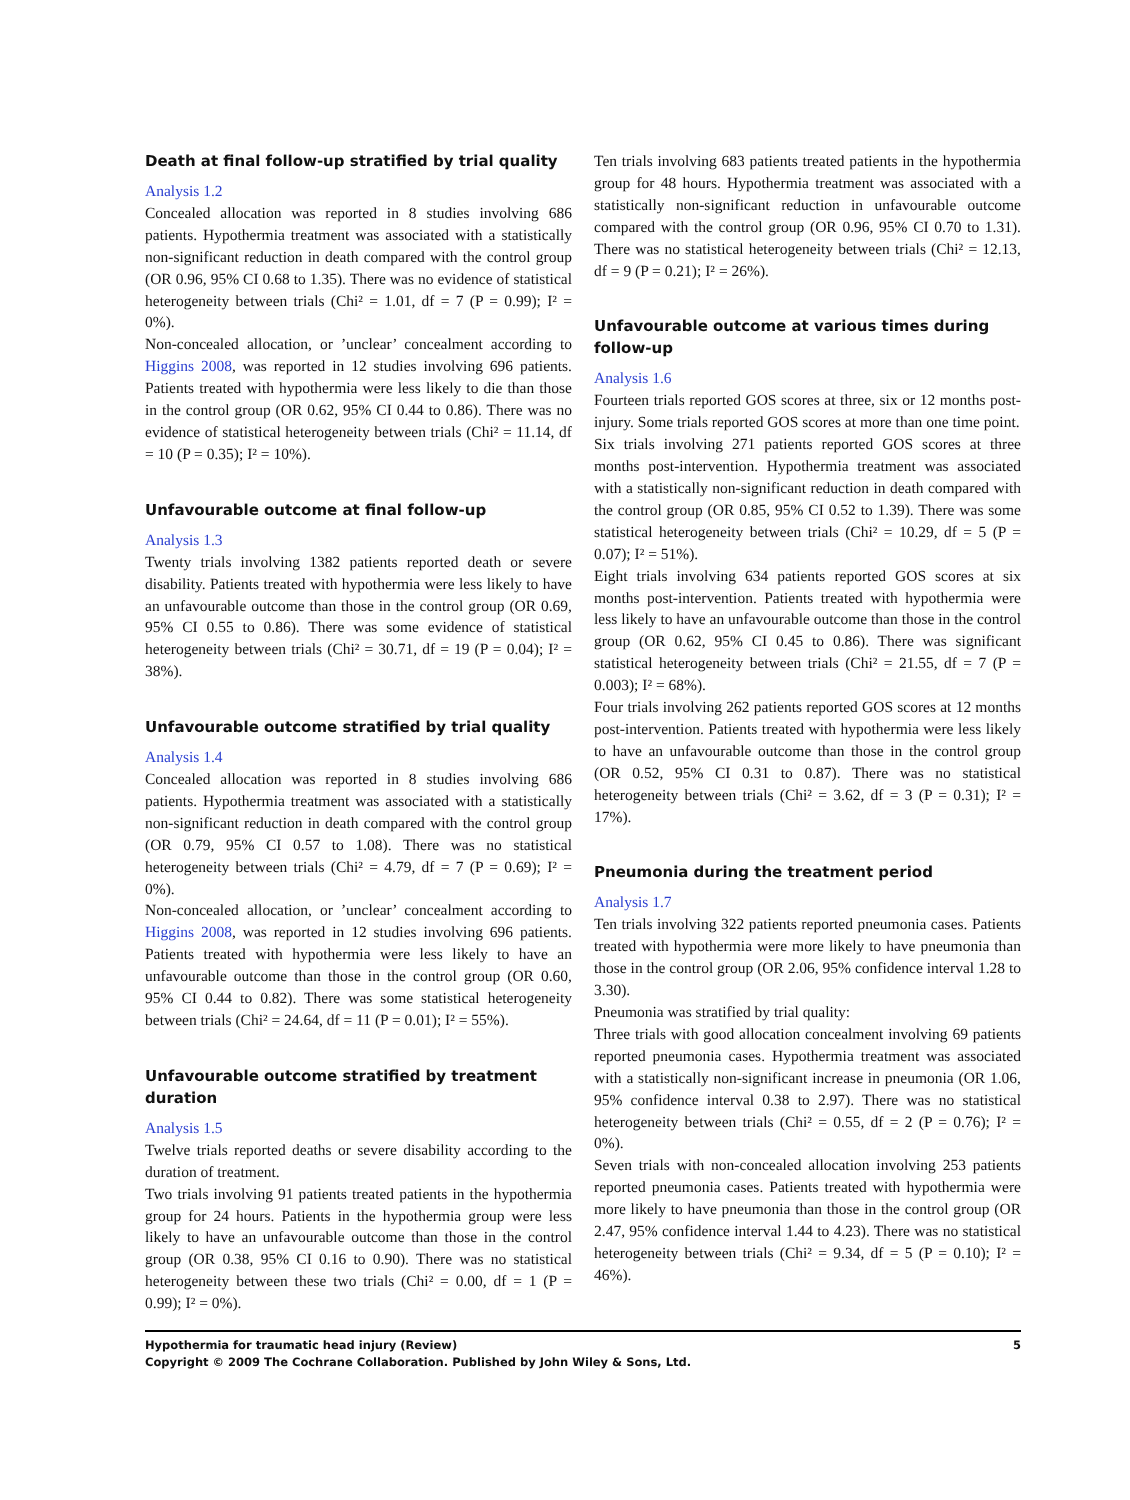Death at final follow-up stratified by trial quality
Analysis 1.2
Concealed allocation was reported in 8 studies involving 686 patients. Hypothermia treatment was associated with a statistically non-significant reduction in death compared with the control group (OR 0.96, 95% CI 0.68 to 1.35). There was no evidence of statistical heterogeneity between trials (Chi² = 1.01, df = 7 (P = 0.99); I² = 0%).
Non-concealed allocation, or ’unclear’ concealment according to Higgins 2008, was reported in 12 studies involving 696 patients. Patients treated with hypothermia were less likely to die than those in the control group (OR 0.62, 95% CI 0.44 to 0.86). There was no evidence of statistical heterogeneity between trials (Chi² = 11.14, df = 10 (P = 0.35); I² = 10%).
Unfavourable outcome at final follow-up
Analysis 1.3
Twenty trials involving 1382 patients reported death or severe disability. Patients treated with hypothermia were less likely to have an unfavourable outcome than those in the control group (OR 0.69, 95% CI 0.55 to 0.86). There was some evidence of statistical heterogeneity between trials (Chi² = 30.71, df = 19 (P = 0.04); I² = 38%).
Unfavourable outcome stratified by trial quality
Analysis 1.4
Concealed allocation was reported in 8 studies involving 686 patients. Hypothermia treatment was associated with a statistically non-significant reduction in death compared with the control group (OR 0.79, 95% CI 0.57 to 1.08). There was no statistical heterogeneity between trials (Chi² = 4.79, df = 7 (P = 0.69); I² = 0%).
Non-concealed allocation, or ’unclear’ concealment according to Higgins 2008, was reported in 12 studies involving 696 patients. Patients treated with hypothermia were less likely to have an unfavourable outcome than those in the control group (OR 0.60, 95% CI 0.44 to 0.82). There was some statistical heterogeneity between trials (Chi² = 24.64, df = 11 (P = 0.01); I² = 55%).
Unfavourable outcome stratified by treatment duration
Analysis 1.5
Twelve trials reported deaths or severe disability according to the duration of treatment.
Two trials involving 91 patients treated patients in the hypothermia group for 24 hours. Patients in the hypothermia group were less likely to have an unfavourable outcome than those in the control group (OR 0.38, 95% CI 0.16 to 0.90). There was no statistical heterogeneity between these two trials (Chi² = 0.00, df = 1 (P = 0.99); I² = 0%).
Ten trials involving 683 patients treated patients in the hypothermia group for 48 hours. Hypothermia treatment was associated with a statistically non-significant reduction in unfavourable outcome compared with the control group (OR 0.96, 95% CI 0.70 to 1.31). There was no statistical heterogeneity between trials (Chi² = 12.13, df = 9 (P = 0.21); I² = 26%).
Unfavourable outcome at various times during follow-up
Analysis 1.6
Fourteen trials reported GOS scores at three, six or 12 months post-injury. Some trials reported GOS scores at more than one time point.
Six trials involving 271 patients reported GOS scores at three months post-intervention. Hypothermia treatment was associated with a statistically non-significant reduction in death compared with the control group (OR 0.85, 95% CI 0.52 to 1.39). There was some statistical heterogeneity between trials (Chi² = 10.29, df = 5 (P = 0.07); I² = 51%).
Eight trials involving 634 patients reported GOS scores at six months post-intervention. Patients treated with hypothermia were less likely to have an unfavourable outcome than those in the control group (OR 0.62, 95% CI 0.45 to 0.86). There was significant statistical heterogeneity between trials (Chi² = 21.55, df = 7 (P = 0.003); I² = 68%).
Four trials involving 262 patients reported GOS scores at 12 months post-intervention. Patients treated with hypothermia were less likely to have an unfavourable outcome than those in the control group (OR 0.52, 95% CI 0.31 to 0.87). There was no statistical heterogeneity between trials (Chi² = 3.62, df = 3 (P = 0.31); I² = 17%).
Pneumonia during the treatment period
Analysis 1.7
Ten trials involving 322 patients reported pneumonia cases. Patients treated with hypothermia were more likely to have pneumonia than those in the control group (OR 2.06, 95% confidence interval 1.28 to 3.30).
Pneumonia was stratified by trial quality:
Three trials with good allocation concealment involving 69 patients reported pneumonia cases. Hypothermia treatment was associated with a statistically non-significant increase in pneumonia (OR 1.06, 95% confidence interval 0.38 to 2.97). There was no statistical heterogeneity between trials (Chi² = 0.55, df = 2 (P = 0.76); I² = 0%).
Seven trials with non-concealed allocation involving 253 patients reported pneumonia cases. Patients treated with hypothermia were more likely to have pneumonia than those in the control group (OR 2.47, 95% confidence interval 1.44 to 4.23). There was no statistical heterogeneity between trials (Chi² = 9.34, df = 5 (P = 0.10); I² = 46%).
Hypothermia for traumatic head injury (Review) 5
Copyright © 2009 The Cochrane Collaboration. Published by John Wiley & Sons, Ltd.